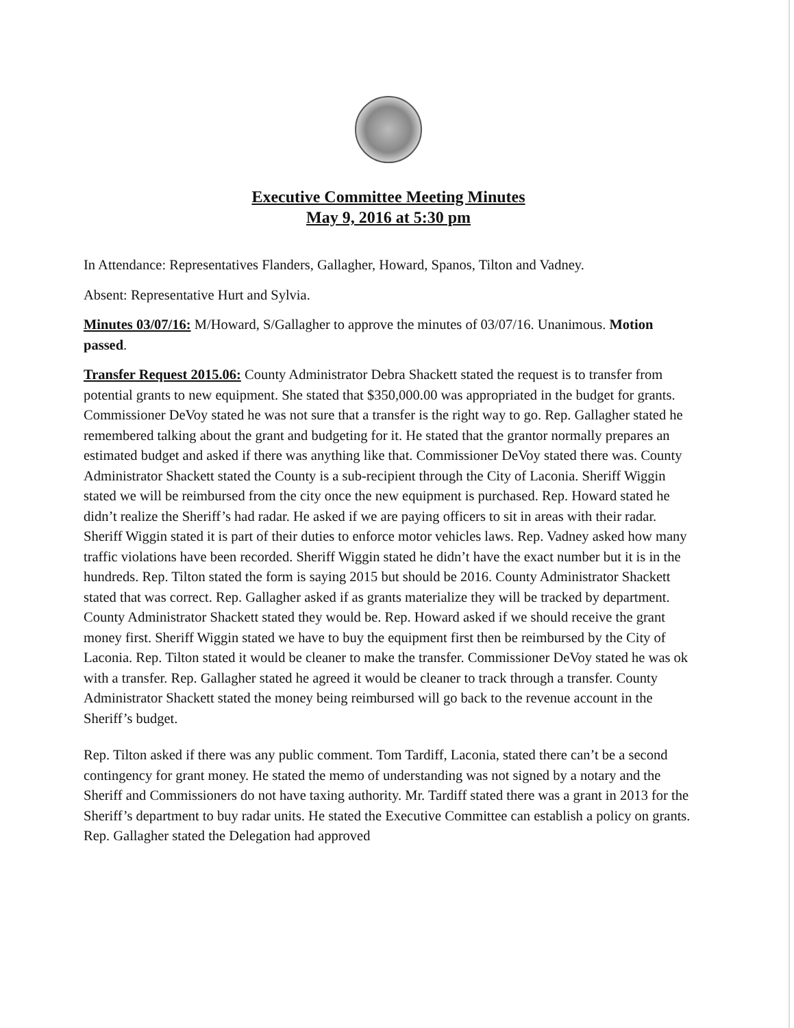Executive Committee Meeting Minutes
May 9, 2016 at 5:30 pm
In Attendance: Representatives Flanders, Gallagher, Howard, Spanos, Tilton and Vadney.
Absent: Representative Hurt and Sylvia.
Minutes 03/07/16: M/Howard, S/Gallagher to approve the minutes of 03/07/16. Unanimous. Motion passed.
Transfer Request 2015.06: County Administrator Debra Shackett stated the request is to transfer from potential grants to new equipment. She stated that $350,000.00 was appropriated in the budget for grants. Commissioner DeVoy stated he was not sure that a transfer is the right way to go. Rep. Gallagher stated he remembered talking about the grant and budgeting for it. He stated that the grantor normally prepares an estimated budget and asked if there was anything like that. Commissioner DeVoy stated there was. County Administrator Shackett stated the County is a sub-recipient through the City of Laconia. Sheriff Wiggin stated we will be reimbursed from the city once the new equipment is purchased. Rep. Howard stated he didn’t realize the Sheriff’s had radar. He asked if we are paying officers to sit in areas with their radar. Sheriff Wiggin stated it is part of their duties to enforce motor vehicles laws. Rep. Vadney asked how many traffic violations have been recorded. Sheriff Wiggin stated he didn’t have the exact number but it is in the hundreds. Rep. Tilton stated the form is saying 2015 but should be 2016. County Administrator Shackett stated that was correct. Rep. Gallagher asked if as grants materialize they will be tracked by department. County Administrator Shackett stated they would be. Rep. Howard asked if we should receive the grant money first. Sheriff Wiggin stated we have to buy the equipment first then be reimbursed by the City of Laconia. Rep. Tilton stated it would be cleaner to make the transfer. Commissioner DeVoy stated he was ok with a transfer. Rep. Gallagher stated he agreed it would be cleaner to track through a transfer. County Administrator Shackett stated the money being reimbursed will go back to the revenue account in the Sheriff’s budget.
Rep. Tilton asked if there was any public comment. Tom Tardiff, Laconia, stated there can’t be a second contingency for grant money. He stated the memo of understanding was not signed by a notary and the Sheriff and Commissioners do not have taxing authority. Mr. Tardiff stated there was a grant in 2013 for the Sheriff’s department to buy radar units. He stated the Executive Committee can establish a policy on grants. Rep. Gallagher stated the Delegation had approved